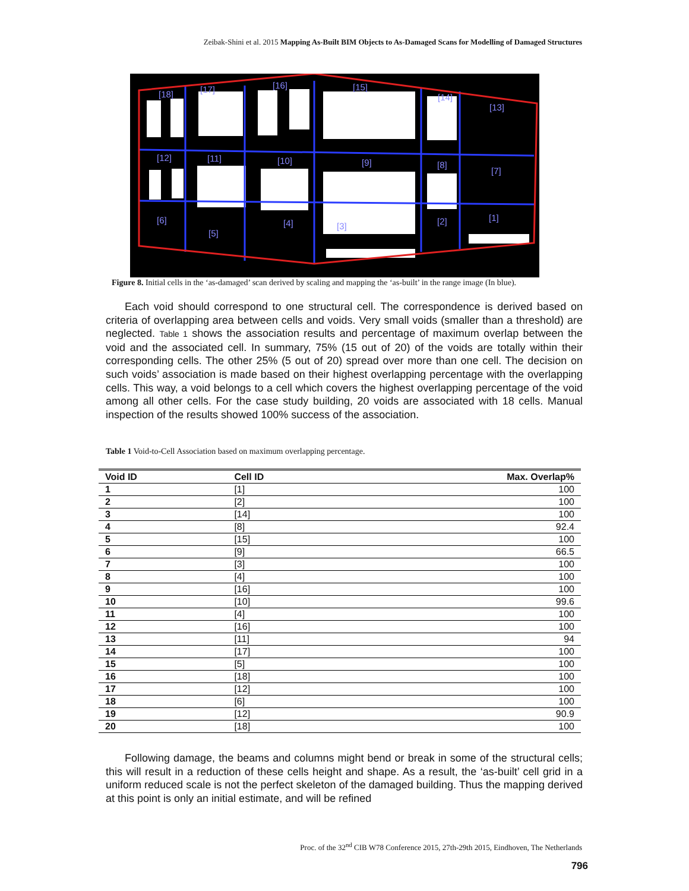Zeibak-Shini et al. 2015 Mapping As-Built BIM Objects to As-Damaged Scans for Modelling of Damaged Structures
[18]
[17]
[16]
[15]
[14]
[13]
[12]
[11]
[10]
[9]
[8]
[7]
[6]
[5]
[4]
[3]
[2]
[1]
Figure 8. Initial cells in the ‘as-damaged’ scan derived by scaling and mapping the ‘as-built’ in the range image (In blue).
Each void should correspond to one structural cell. The correspondence is derived based on criteria of overlapping area between cells and voids. Very small voids (smaller than a threshold) are neglected. Table 1 shows the association results and percentage of maximum overlap between the void and the associated cell. In summary, 75% (15 out of 20) of the voids are totally within their corresponding cells. The other 25% (5 out of 20) spread over more than one cell. The decision on such voids’ association is made based on their highest overlapping percentage with the overlapping cells. This way, a void belongs to a cell which covers the highest overlapping percentage of the void among all other cells. For the case study building, 20 voids are associated with 18 cells. Manual inspection of the results showed 100% success of the association.
Table 1 Void-to-Cell Association based on maximum overlapping percentage.
| Void ID | Cell ID | Max. Overlap% |
| --- | --- | --- |
| 1 | [1] | 100 |
| 2 | [2] | 100 |
| 3 | [14] | 100 |
| 4 | [8] | 92.4 |
| 5 | [15] | 100 |
| 6 | [9] | 66.5 |
| 7 | [3] | 100 |
| 8 | [4] | 100 |
| 9 | [16] | 100 |
| 10 | [10] | 99.6 |
| 11 | [4] | 100 |
| 12 | [16] | 100 |
| 13 | [11] | 94 |
| 14 | [17] | 100 |
| 15 | [5] | 100 |
| 16 | [18] | 100 |
| 17 | [12] | 100 |
| 18 | [6] | 100 |
| 19 | [12] | 90.9 |
| 20 | [18] | 100 |
Following damage, the beams and columns might bend or break in some of the structural cells; this will result in a reduction of these cells height and shape. As a result, the ‘as-built’ cell grid in a uniform reduced scale is not the perfect skeleton of the damaged building. Thus the mapping derived at this point is only an initial estimate, and will be refined
Proc. of the 32<sup>nd</sup> CIB W78 Conference 2015, 27th-29th 2015, Eindhoven, The Netherlands
796